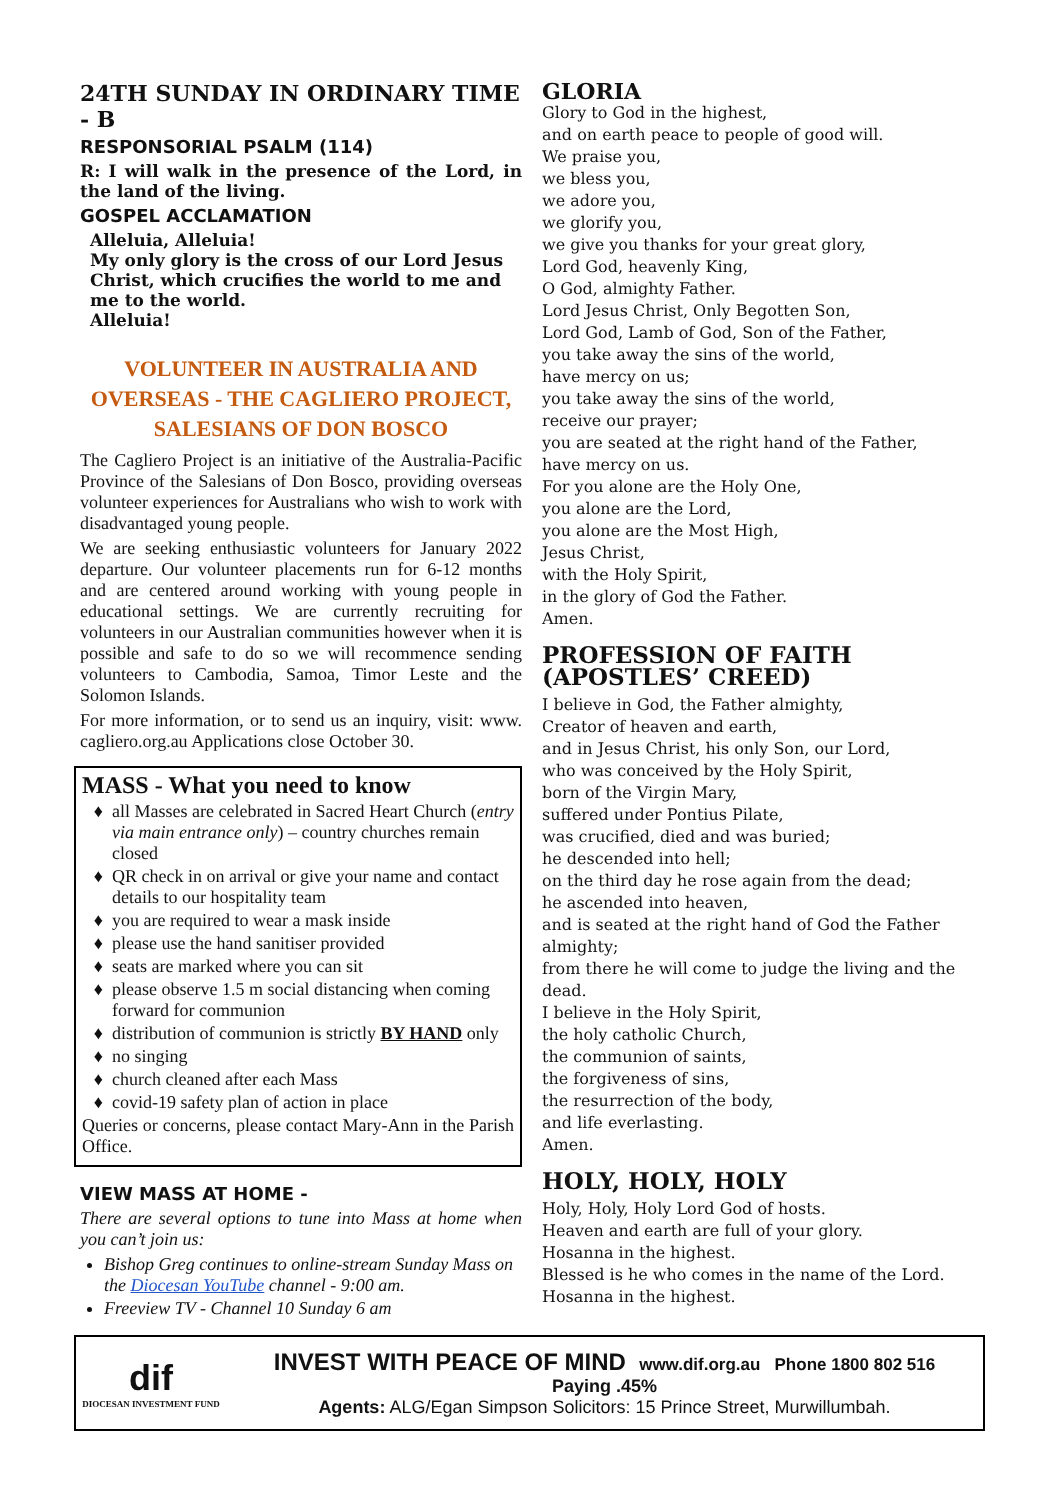24TH SUNDAY IN ORDINARY TIME - B
RESPONSORIAL PSALM (114)
R: I will walk in the presence of the Lord, in the land of the living.
GOSPEL ACCLAMATION
Alleluia, Alleluia!
My only glory is the cross of our Lord Jesus Christ, which crucifies the world to me and me to the world.
Alleluia!
VOLUNTEER IN AUSTRALIA AND OVERSEAS - THE CAGLIERO PROJECT, SALESIANS OF DON BOSCO
The Cagliero Project is an initiative of the Australia-Pacific Province of the Salesians of Don Bosco, providing overseas volunteer experiences for Australians who wish to work with disadvantaged young people.
We are seeking enthusiastic volunteers for January 2022 departure. Our volunteer placements run for 6-12 months and are centered around working with young people in educational settings. We are currently recruiting for volunteers in our Australian communities however when it is possible and safe to do so we will recommence sending volunteers to Cambodia, Samoa, Timor Leste and the Solomon Islands.
For more information, or to send us an inquiry, visit: www. cagliero.org.au Applications close October 30.
MASS - What you need to know
all Masses are celebrated in Sacred Heart Church (entry via main entrance only) – country churches remain closed
QR check in on arrival or give your name and contact details to our hospitality team
you are required to wear a mask inside
please use the hand sanitiser provided
seats are marked where you can sit
please observe 1.5 m social distancing when coming forward for communion
distribution of communion is strictly BY HAND only
no singing
church cleaned after each Mass
covid-19 safety plan of action in place
Queries or concerns, please contact Mary-Ann in the Parish Office.
VIEW MASS AT HOME -
There are several options to tune into Mass at home when you can’t join us:
Bishop Greg continues to online-stream Sunday Mass on the Diocesan YouTube channel - 9:00 am.
Freeview TV - Channel 10 Sunday 6 am
GLORIA
Glory to God in the highest,
and on earth peace to people of good will.
We praise you,
we bless you,
we adore you,
we glorify you,
we give you thanks for your great glory,
Lord God, heavenly King,
O God, almighty Father.
Lord Jesus Christ, Only Begotten Son,
Lord God, Lamb of God, Son of the Father,
you take away the sins of the world,
have mercy on us;
you take away the sins of the world,
receive our prayer;
you are seated at the right hand of the Father,
have mercy on us.
For you alone are the Holy One,
you alone are the Lord,
you alone are the Most High,
Jesus Christ,
with the Holy Spirit,
in the glory of God the Father.
Amen.
PROFESSION OF FAITH
(APOSTLES’ CREED)
I believe in God, the Father almighty,
Creator of heaven and earth,
and in Jesus Christ, his only Son, our Lord,
who was conceived by the Holy Spirit,
born of the Virgin Mary,
suffered under Pontius Pilate,
was crucified, died and was buried;
he descended into hell;
on the third day he rose again from the dead;
he ascended into heaven,
and is seated at the right hand of God the Father almighty;
from there he will come to judge the living and the dead.
I believe in the Holy Spirit,
the holy catholic Church,
the communion of saints,
the forgiveness of sins,
the resurrection of the body,
and life everlasting.
Amen.
HOLY, HOLY, HOLY
Holy, Holy, Holy Lord God of hosts.
Heaven and earth are full of your glory.
Hosanna in the highest.
Blessed is he who comes in the name of the Lord.
Hosanna in the highest.
dif
DIOCESAN INVESTMENT FUND
INVEST WITH PEACE OF MIND www.dif.org.au Phone 1800 802 516
Paying .45%
Agents: ALG/Egan Simpson Solicitors: 15 Prince Street, Murwillumbah.